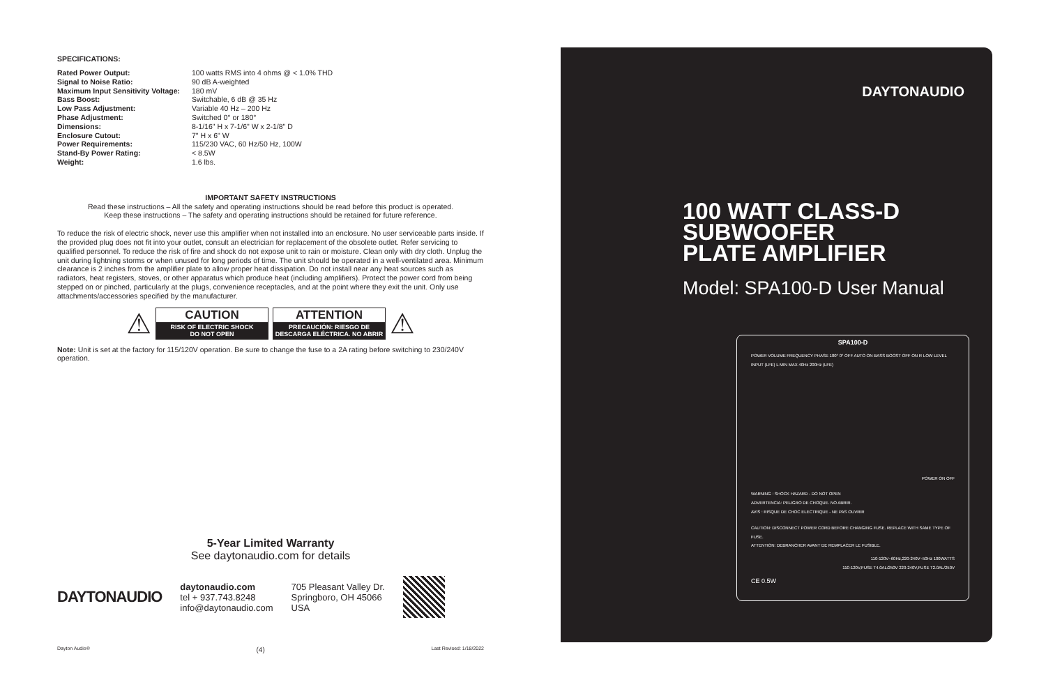SPECIFICATIONS:
| Rated Power Output: | 100 watts RMS into 4 ohms @ < 1.0% THD |
| Signal to Noise Ratio: | 90 dB A-weighted |
| Maximum Input Sensitivity Voltage: | 180 mV |
| Bass Boost: | Switchable, 6 dB @ 35 Hz |
| Low Pass Adjustment: | Variable 40 Hz – 200 Hz |
| Phase Adjustment: | Switched 0° or 180° |
| Dimensions: | 8-1/16" H x 7-1/6" W x 2-1/8" D |
| Enclosure Cutout: | 7" H x 6" W |
| Power Requirements: | 115/230 VAC, 60 Hz/50 Hz, 100W |
| Stand-By Power Rating: | < 8.5W |
| Weight: | 1.6 lbs. |
IMPORTANT SAFETY INSTRUCTIONS
Read these instructions – All the safety and operating instructions should be read before this product is operated.
Keep these instructions – The safety and operating instructions should be retained for future reference.
To reduce the risk of electric shock, never use this amplifier when not installed into an enclosure. No user serviceable parts inside. If the provided plug does not fit into your outlet, consult an electrician for replacement of the obsolete outlet. Refer servicing to qualified personnel. To reduce the risk of fire and shock do not expose unit to rain or moisture. Clean only with dry cloth. Unplug the unit during lightning storms or when unused for long periods of time. The unit should be operated in a well-ventilated area. Minimum clearance is 2 inches from the amplifier plate to allow proper heat dissipation. Do not install near any heat sources such as radiators, heat registers, stoves, or other apparatus which produce heat (including amplifiers). Protect the power cord from being stepped on or pinched, particularly at the plugs, convenience receptacles, and at the point where they exit the unit. Only use attachments/accessories specified by the manufacturer.
⚠
CAUTION
RISK OF ELECTRIC SHOCK
DO NOT OPEN
ATTENTION
PRECAUCIÓN: RIESGO DE
DESCARGA ELÉCTRICA. NO ABRIR
⚠
Note: Unit is set at the factory for 115/120V operation. Be sure to change the fuse to a 2A rating before switching to 230/240V operation.
5-Year Limited Warranty
See daytonaudio.com for details
DAYTONAUDIO
daytonaudio.com
tel + 937.743.8248
info@daytonaudio.com
705 Pleasant Valley Dr.
Springboro, OH 45066
USA
Dayton Audio® (4) Last Revised: 1/18/2022
DAYTONAUDIO
100 WATT CLASS-D
SUBWOOFER
PLATE AMPLIFIER
Model: SPA100-D User Manual
SPA100-D
POWER VOLUME FREQUENCY PHASE 180° 0° OFF AUTO ON BASS BOOST OFF ON R LOW LEVEL INPUT (LFE) L MIN MAX 40Hz 200Hz (LFE)
POWER ON OFF
WARNING : SHOCK HAZARD - DO NOT OPEN
ADVERTENCIA: PELIGRO DE CHOQUE. NO ABRIR.
AVIS : RISQUE DE CHOC ELECTRIQUE - NE PAS OUVRIR
CAUTION: DISCONNECT POWER CORD BEFORE CHANGING FUSE. REPLACE WITH SAME TYPE OF FUSE.
ATTENTION: DEBRANCHER AVANT DE REMPLACER LE FUSIBLE.
110-120V~60Hz,220-240V~50Hz 100WATTS
110-120V,FUSE T4.0AL/250V 220-240V,FUSE T2.0AL/250V
CE 0.5W